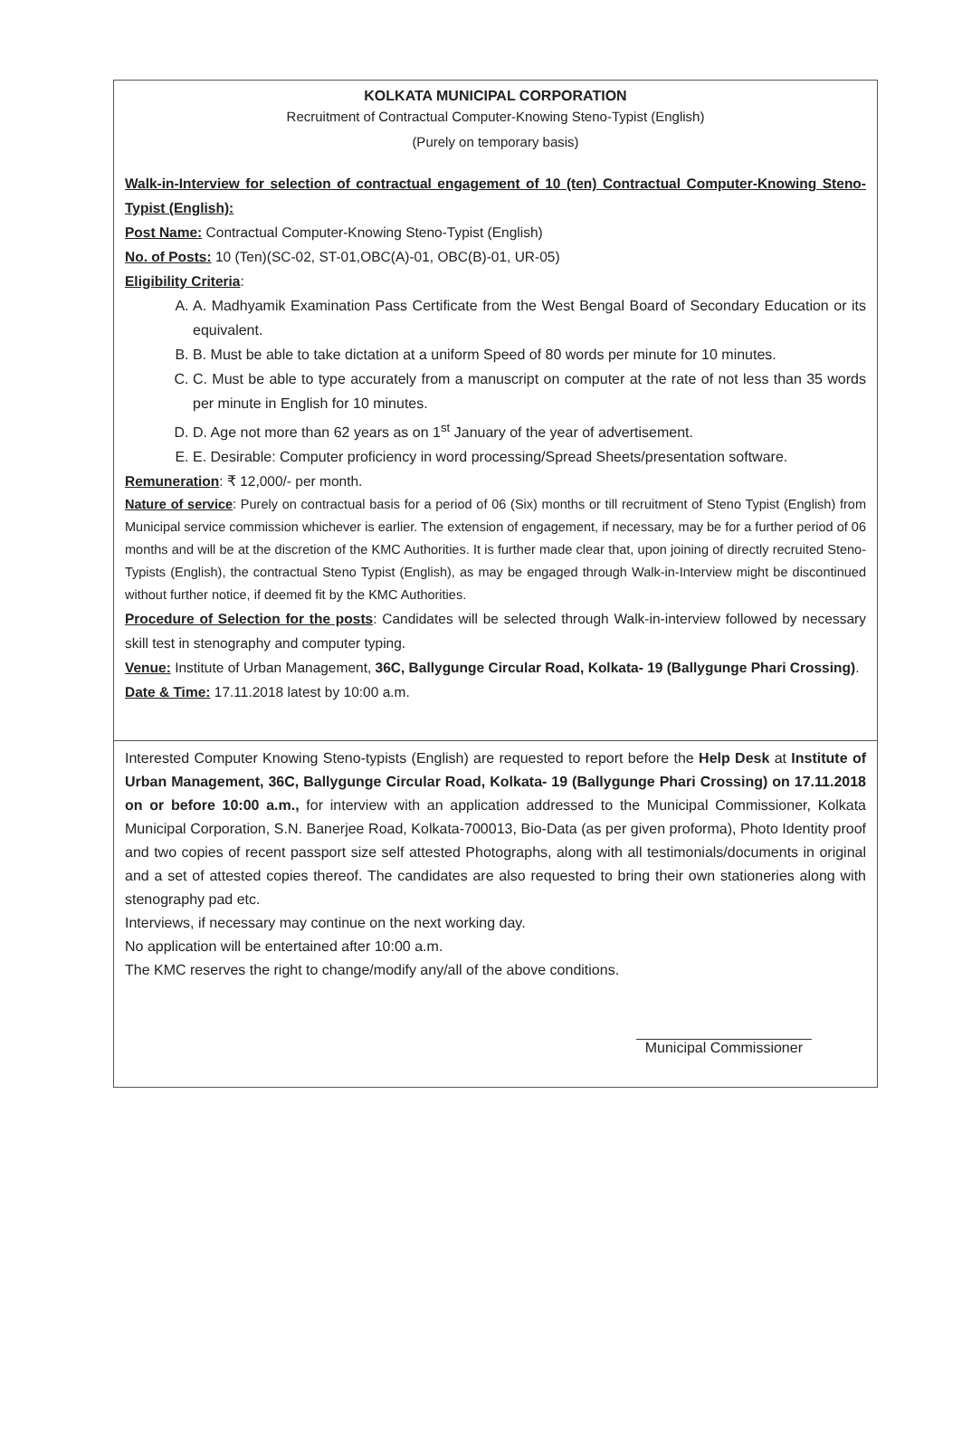KOLKATA MUNICIPAL CORPORATION
Recruitment of Contractual Computer-Knowing Steno-Typist (English)
(Purely on temporary basis)
Walk-in-Interview for selection of contractual engagement of 10 (ten) Contractual Computer-Knowing Steno-Typist (English):
Post Name: Contractual Computer-Knowing Steno-Typist (English)
No. of Posts: 10 (Ten)(SC-02, ST-01,OBC(A)-01, OBC(B)-01, UR-05)
Eligibility Criteria:
A. A. Madhyamik Examination Pass Certificate from the West Bengal Board of Secondary Education or its equivalent.
B. B. Must be able to take dictation at a uniform Speed of 80 words per minute for 10 minutes.
C. C. Must be able to type accurately from a manuscript on computer at the rate of not less than 35 words per minute in English for 10 minutes.
D. D. Age not more than 62 years as on 1<sup>st</sup> January of the year of advertisement.
E. E. Desirable: Computer proficiency in word processing/Spread Sheets/presentation software.
Remuneration: ₹ 12,000/- per month.
Nature of service: Purely on contractual basis for a period of 06 (Six) months or till recruitment of Steno Typist (English) from Municipal service commission whichever is earlier. The extension of engagement, if necessary, may be for a further period of 06 months and will be at the discretion of the KMC Authorities. It is further made clear that, upon joining of directly recruited Steno-Typists (English), the contractual Steno Typist (English), as may be engaged through Walk-in-Interview might be discontinued without further notice, if deemed fit by the KMC Authorities.
Procedure of Selection for the posts: Candidates will be selected through Walk-in-interview followed by necessary skill test in stenography and computer typing.
Venue: Institute of Urban Management, 36C, Ballygunge Circular Road, Kolkata- 19 (Ballygunge Phari Crossing).
Date & Time: 17.11.2018 latest by 10:00 a.m.
Interested Computer Knowing Steno-typists (English) are requested to report before the Help Desk at Institute of Urban Management, 36C, Ballygunge Circular Road, Kolkata- 19 (Ballygunge Phari Crossing) on 17.11.2018 on or before 10:00 a.m., for interview with an application addressed to the Municipal Commissioner, Kolkata Municipal Corporation, S.N. Banerjee Road, Kolkata-700013, Bio-Data (as per given proforma), Photo Identity proof and two copies of recent passport size self attested Photographs, along with all testimonials/documents in original and a set of attested copies thereof. The candidates are also requested to bring their own stationeries along with stenography pad etc.
Interviews, if necessary may continue on the next working day.
No application will be entertained after 10:00 a.m.
The KMC reserves the right to change/modify any/all of the above conditions.
Municipal Commissioner